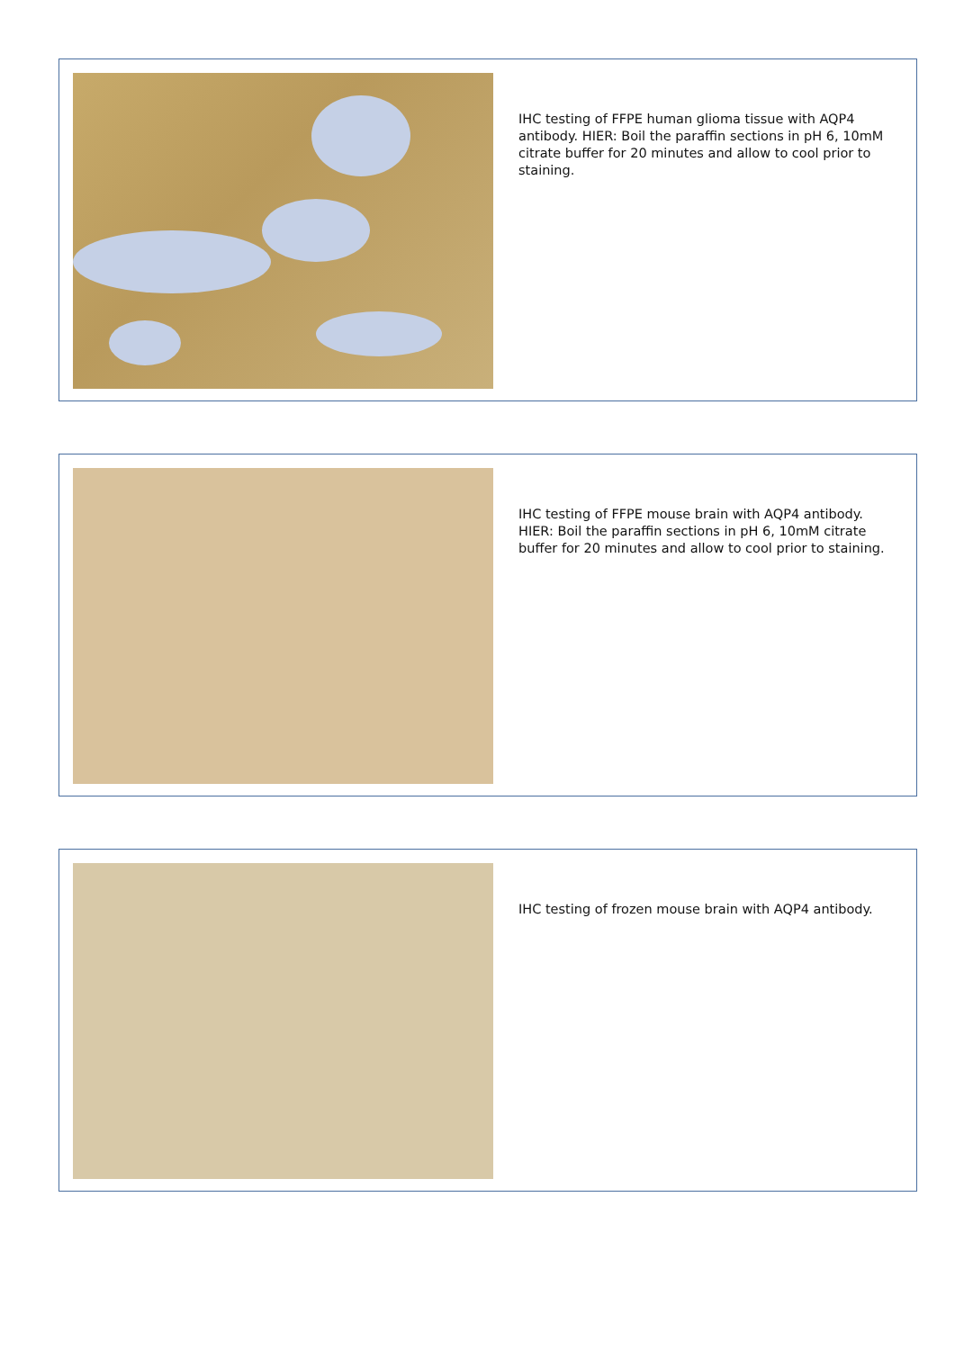IHC testing of FFPE human glioma tissue with AQP4 antibody. HIER: Boil the paraffin sections in pH 6, 10mM citrate buffer for 20 minutes and allow to cool prior to staining.
IHC testing of FFPE mouse brain with AQP4 antibody. HIER: Boil the paraffin sections in pH 6, 10mM citrate buffer for 20 minutes and allow to cool prior to staining.
IHC testing of frozen mouse brain with AQP4 antibody.